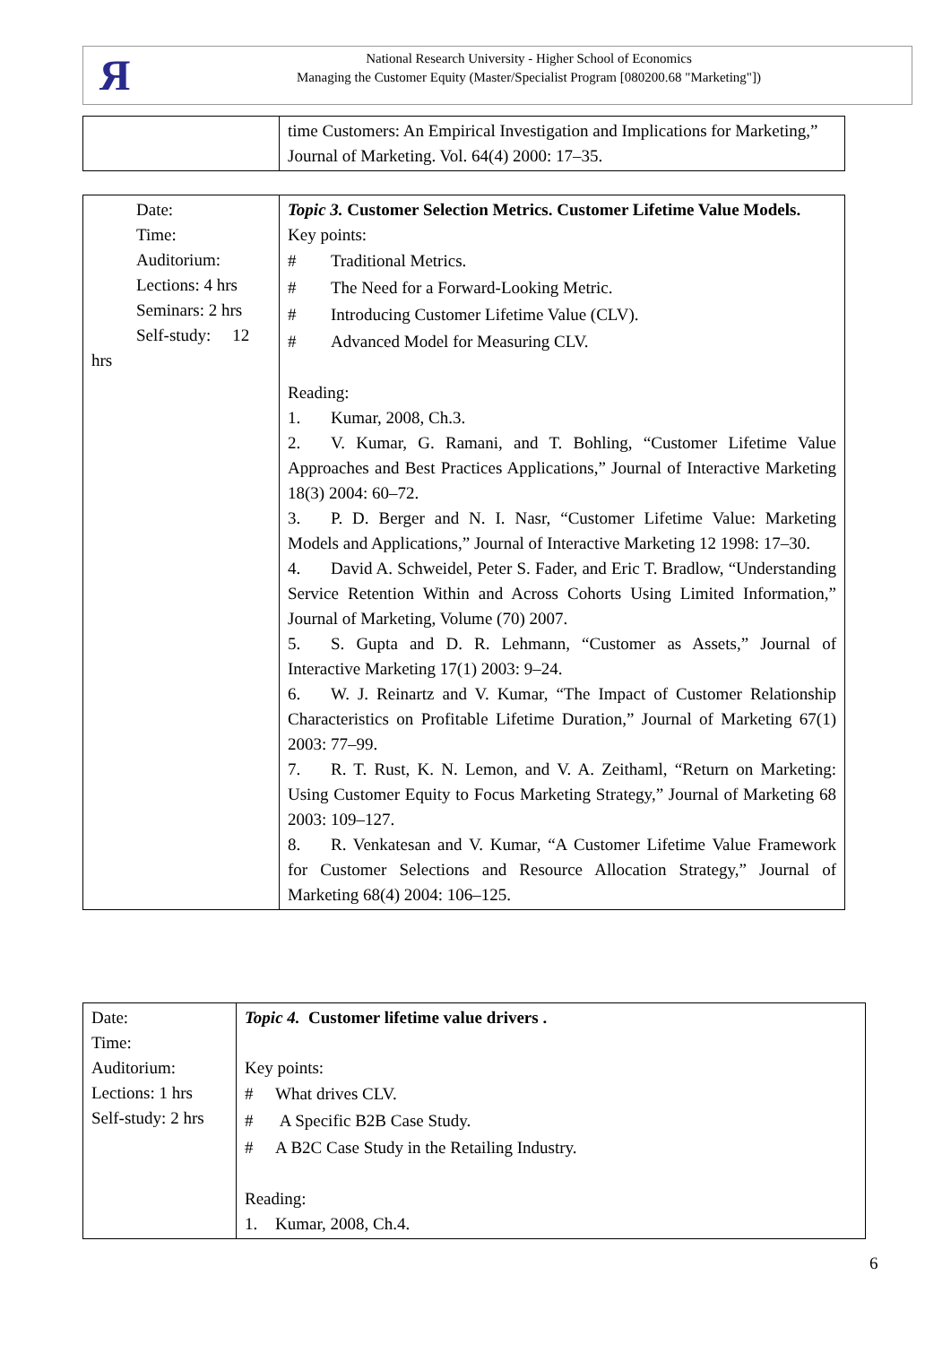Я
National Research University - Higher School of Economics
Managing the Customer Equity (Master/Specialist Program [080200.68 "Marketing"])
| | time Customers: An Empirical Investigation and Implications for Marketing,” Journal of Marketing. Vol. 64(4) 2000: 17–35. |
| Date: Time: Auditorium: Lections: 4 hrs Seminars: 2 hrs Self-study: 12 hrs | Topic 3. Customer Selection Metrics. Customer Lifetime Value Models. Key points: # Traditional Metrics. # The Need for a Forward-Looking Metric. # Introducing Customer Lifetime Value (CLV). # Advanced Model for Measuring CLV. Reading: 1. Kumar, 2008, Ch.3. 2. V. Kumar, G. Ramani, and T. Bohling, “Customer Lifetime Value Approaches and Best Practices Applications,” Journal of Interactive Marketing 18(3) 2004: 60–72. 3. P. D. Berger and N. I. Nasr, “Customer Lifetime Value: Marketing Models and Applications,” Journal of Interactive Marketing 12 1998: 17–30. 4. David A. Schweidel, Peter S. Fader, and Eric T. Bradlow, “Understanding Service Retention Within and Across Cohorts Using Limited Information,” Journal of Marketing, Volume (70) 2007. 5. S. Gupta and D. R. Lehmann, “Customer as Assets,” Journal of Interactive Marketing 17(1) 2003: 9–24. 6. W. J. Reinartz and V. Kumar, “The Impact of Customer Relationship Characteristics on Profitable Lifetime Duration,” Journal of Marketing 67(1) 2003: 77–99. 7. R. T. Rust, K. N. Lemon, and V. A. Zeithaml, “Return on Marketing: Using Customer Equity to Focus Marketing Strategy,” Journal of Marketing 68 2003: 109–127. 8. R. Venkatesan and V. Kumar, “A Customer Lifetime Value Framework for Customer Selections and Resource Allocation Strategy,” Journal of Marketing 68(4) 2004: 106–125. |
| Date: Time: Auditorium: Lections: 1 hrs Self-study: 2 hrs | Topic 4. Customer lifetime value drivers . Key points: # What drives CLV. # A Specific B2B Case Study. # A B2C Case Study in the Retailing Industry. Reading: 1. Kumar, 2008, Ch.4. |
6